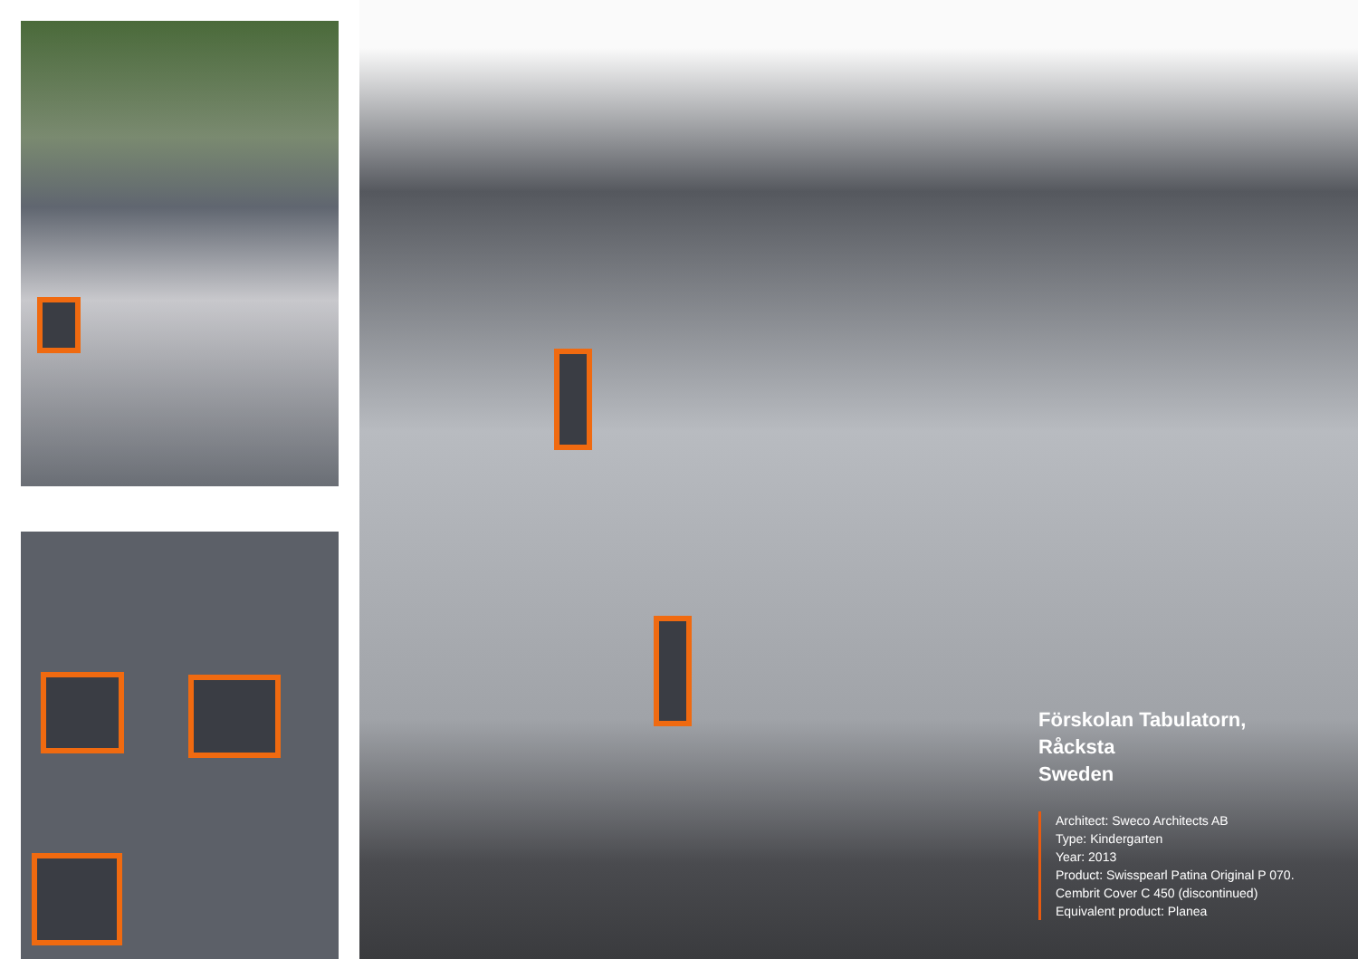Förskolan Tabulatorn,
Råcksta
Sweden
Architect: Sweco Architects AB
Type: Kindergarten
Year: 2013
Product: Swisspearl Patina Original P 070.
Cembrit Cover C 450 (discontinued)
Equivalent product: Planea